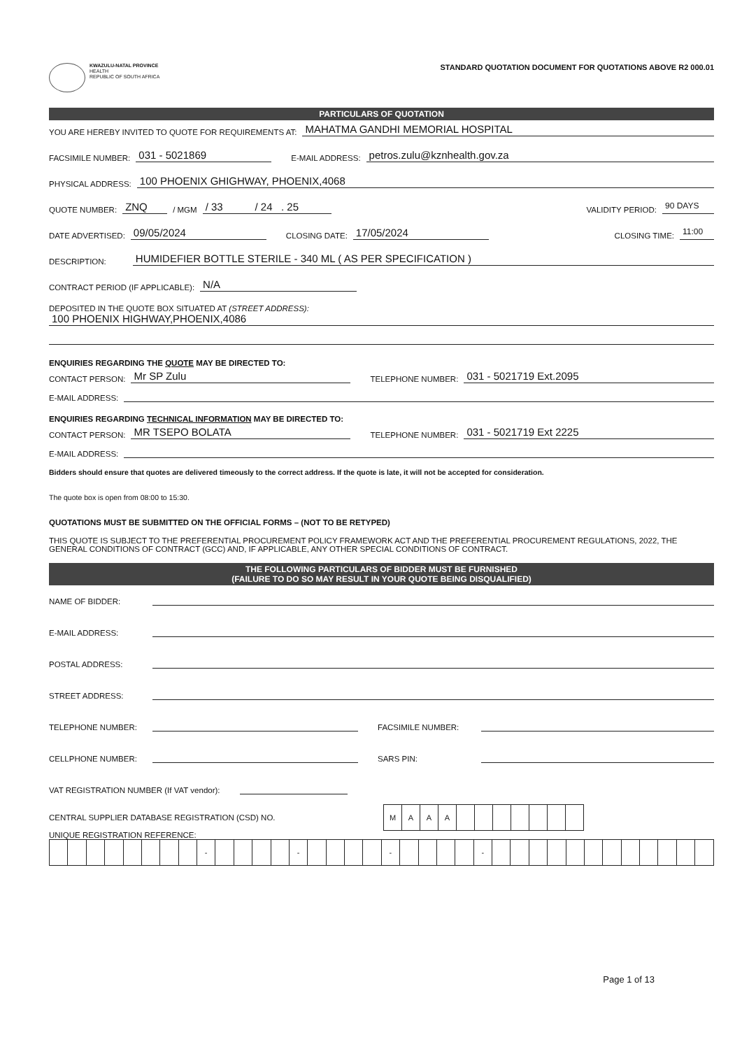KWAZULU-NATAL PROVINCE
HEALTH
REPUBLIC OF SOUTH AFRICA
STANDARD QUOTATION DOCUMENT FOR QUOTATIONS ABOVE R2 000.01
PARTICULARS OF QUOTATION
YOU ARE HEREBY INVITED TO QUOTE FOR REQUIREMENTS AT: MAHATMA GANDHI MEMORIAL HOSPITAL
FACSIMILE NUMBER: 031 - 5021869 E-MAIL ADDRESS: petros.zulu@kznhealth.gov.za
PHYSICAL ADDRESS: 100 PHOENIX GHIGHWAY, PHOENIX,4068
QUOTE NUMBER: ZNQ / MGM / 33 / 24 . 25 VALIDITY PERIOD: 90 DAYS
DATE ADVERTISED: 09/05/2024 CLOSING DATE: 17/05/2024 CLOSING TIME: 11:00
DESCRIPTION: HUMIDEFIER BOTTLE STERILE - 340 ML ( AS PER SPECIFICATION )
CONTRACT PERIOD (IF APPLICABLE): N/A
DEPOSITED IN THE QUOTE BOX SITUATED AT (STREET ADDRESS):
100 PHOENIX HIGHWAY,PHOENIX,4086
ENQUIRIES REGARDING THE QUOTE MAY BE DIRECTED TO:
CONTACT PERSON: Mr SP Zulu TELEPHONE NUMBER: 031 - 5021719 Ext.2095
E-MAIL ADDRESS:
ENQUIRIES REGARDING TECHNICAL INFORMATION MAY BE DIRECTED TO:
CONTACT PERSON: MR TSEPO BOLATA TELEPHONE NUMBER: 031 - 5021719 Ext 2225
E-MAIL ADDRESS:
Bidders should ensure that quotes are delivered timeously to the correct address. If the quote is late, it will not be accepted for consideration.
The quote box is open from 08:00 to 15:30.
QUOTATIONS MUST BE SUBMITTED ON THE OFFICIAL FORMS – (NOT TO BE RETYPED)
THIS QUOTE IS SUBJECT TO THE PREFERENTIAL PROCUREMENT POLICY FRAMEWORK ACT AND THE PREFERENTIAL PROCUREMENT REGULATIONS, 2022, THE GENERAL CONDITIONS OF CONTRACT (GCC) AND, IF APPLICABLE, ANY OTHER SPECIAL CONDITIONS OF CONTRACT.
THE FOLLOWING PARTICULARS OF BIDDER MUST BE FURNISHED
(FAILURE TO DO SO MAY RESULT IN YOUR QUOTE BEING DISQUALIFIED)
NAME OF BIDDER:
E-MAIL ADDRESS:
POSTAL ADDRESS:
STREET ADDRESS:
TELEPHONE NUMBER: FACSIMILE NUMBER:
CELLPHONE NUMBER: SARS PIN:
VAT REGISTRATION NUMBER (If VAT vendor):
CENTRAL SUPPLIER DATABASE REGISTRATION (CSD) NO.
| M | A | A | A | | | | | | | |
UNIQUE REGISTRATION REFERENCE:
| | | | | | | | | - | | | | | - | | | | | - | | | | | - | | | | | | | | | | | | |
Page 1 of 13